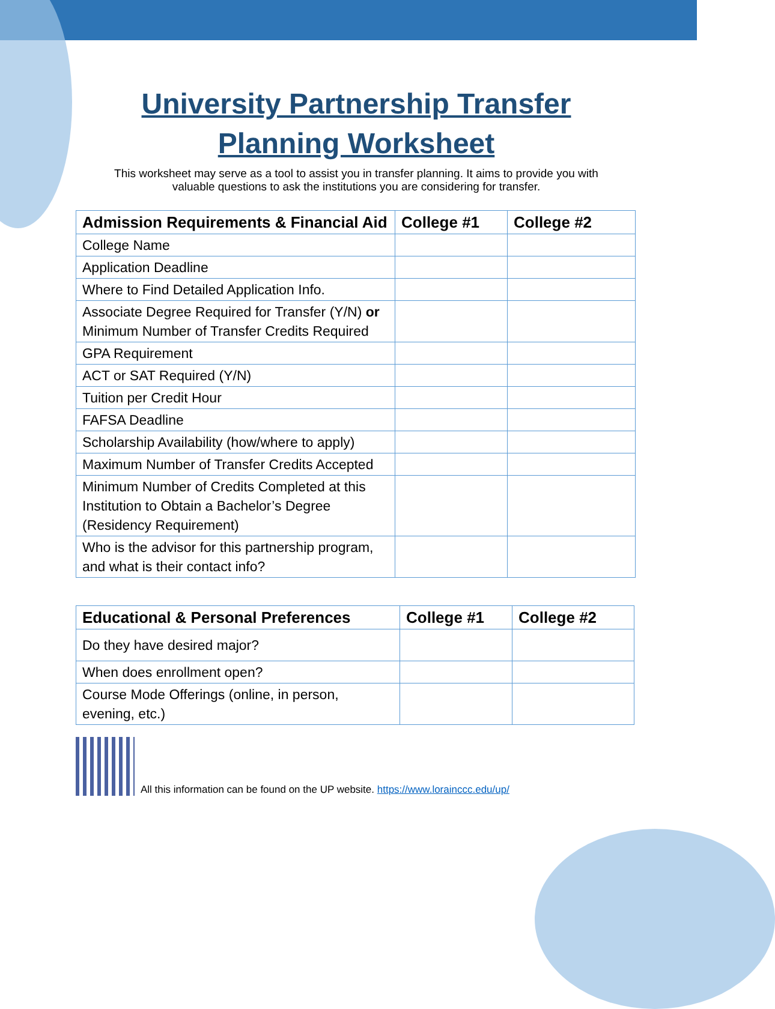University Partnership Transfer
Planning Worksheet
This worksheet may serve as a tool to assist you in transfer planning. It aims to provide you with
valuable questions to ask the institutions you are considering for transfer.
| Admission Requirements & Financial Aid | College #1 | College #2 |
| --- | --- | --- |
| College Name | | |
| Application Deadline | | |
| Where to Find Detailed Application Info. | | |
| Associate Degree Required for Transfer (Y/N) or Minimum Number of Transfer Credits Required | | |
| GPA Requirement | | |
| ACT or SAT Required (Y/N) | | |
| Tuition per Credit Hour | | |
| FAFSA Deadline | | |
| Scholarship Availability (how/where to apply) | | |
| Maximum Number of Transfer Credits Accepted | | |
| Minimum Number of Credits Completed at this Institution to Obtain a Bachelor’s Degree (Residency Requirement) | | |
| Who is the advisor for this partnership program, and what is their contact info? | | |
| Educational & Personal Preferences | College #1 | College #2 |
| --- | --- | --- |
| Do they have desired major? | | |
| When does enrollment open? | | |
| Course Mode Offerings (online, in person, evening, etc.) | | |
All this information can be found on the UP website. https://www.lorainccc.edu/up/